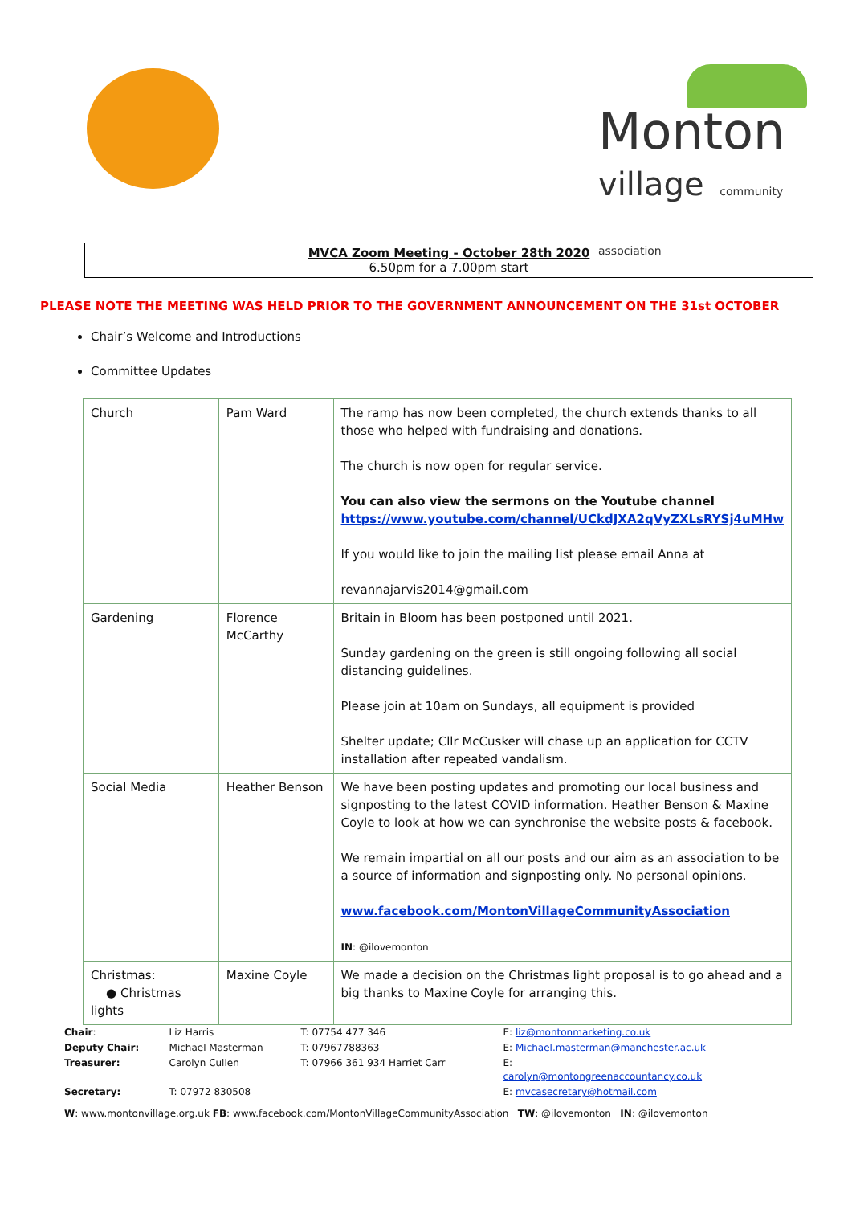Monton
village community association
MVCA Zoom Meeting - October 28th 2020
6.50pm for a 7.00pm start
PLEASE NOTE THE MEETING WAS HELD PRIOR TO THE GOVERNMENT ANNOUNCEMENT ON THE 31st OCTOBER
Chair’s Welcome and Introductions
Committee Updates
| Church | Pam Ward | The ramp has now been completed, the church extends thanks to all those who helped with fundraising and donations. The church is now open for regular service. You can also view the sermons on the Youtube channel https://www.youtube.com/channel/UCkdJXA2qVyZXLsRYSj4uMHw If you would like to join the mailing list please email Anna at revannajarvis2014@gmail.com |
| Gardening | Florence McCarthy | Britain in Bloom has been postponed until 2021. Sunday gardening on the green is still ongoing following all social distancing guidelines. Please join at 10am on Sundays, all equipment is provided Shelter update; Cllr McCusker will chase up an application for CCTV installation after repeated vandalism. |
| Social Media | Heather Benson | We have been posting updates and promoting our local business and signposting to the latest COVID information. Heather Benson & Maxine Coyle to look at how we can synchronise the website posts & facebook. We remain impartial on all our posts and our aim as an association to be a source of information and signposting only. No personal opinions. www.facebook.com/MontonVillageCommunityAssociation IN : @ilovemonton |
| Christmas: ● Christmas lights | Maxine Coyle | We made a decision on the Christmas light proposal is to go ahead and a big thanks to Maxine Coyle for arranging this. |
| Chair : | Liz Harris | T: 07754 477 346 | E: liz@montonmarketing.co.uk |
| Deputy Chair: | Michael Masterman | T: 07967788363 | E: Michael.masterman@manchester.ac.uk |
| Treasurer: | Carolyn Cullen | T: 07966 361 934 Harriet Carr | E: carolyn@montongreenaccountancy.co.uk |
| Secretary: | T: 07972 830508 | | E: mvcasecretary@hotmail.com |
W: www.montonvillage.org.uk FB: www.facebook.com/MontonVillageCommunityAssociation TW: @ilovemonton IN: @ilovemonton